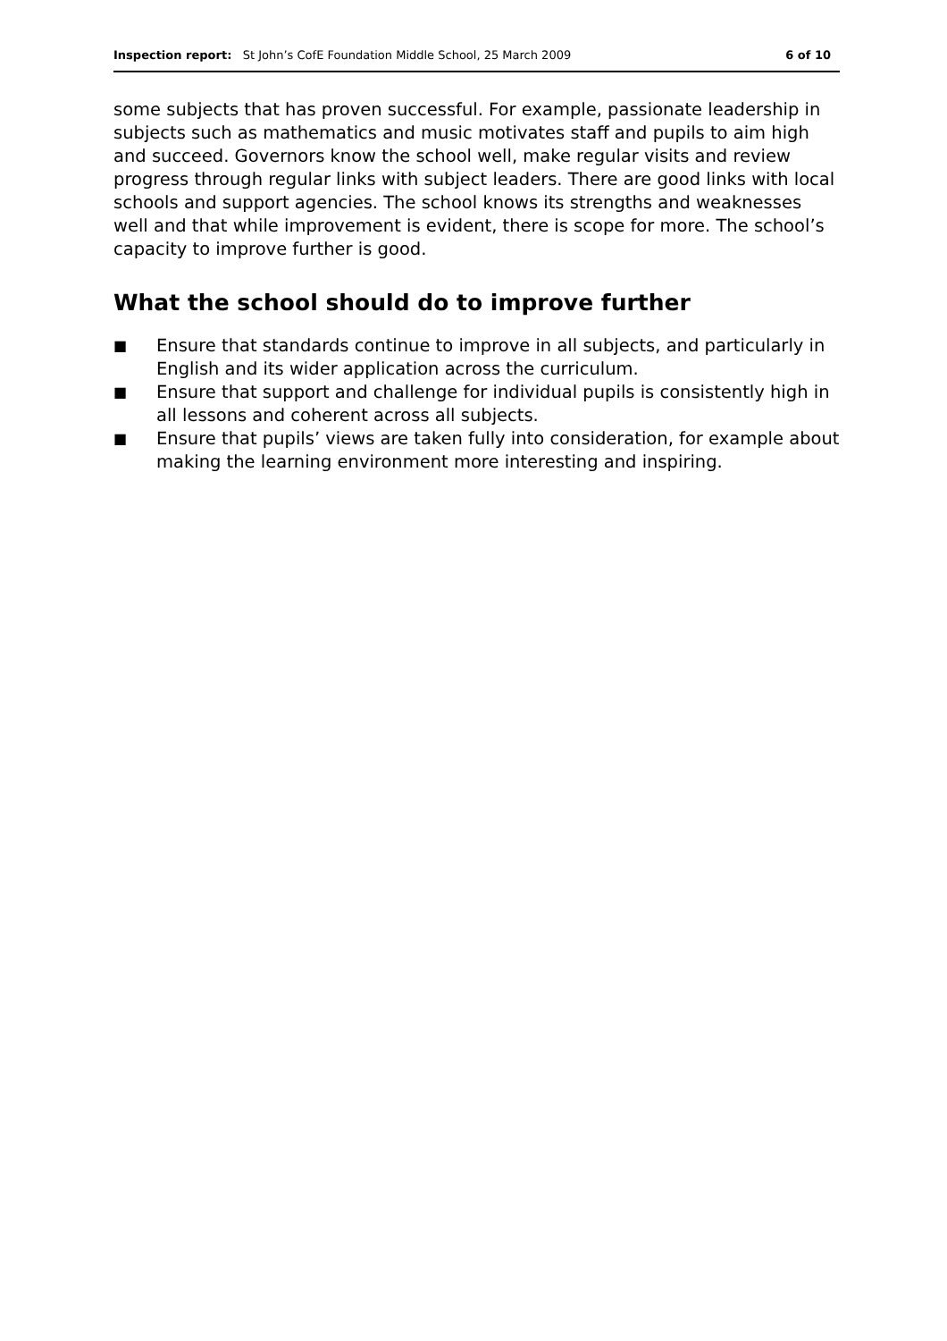Inspection report: St John’s CofE Foundation Middle School, 25 March 2009 6 of 10
some subjects that has proven successful. For example, passionate leadership in subjects such as mathematics and music motivates staff and pupils to aim high and succeed. Governors know the school well, make regular visits and review progress through regular links with subject leaders. There are good links with local schools and support agencies. The school knows its strengths and weaknesses well and that while improvement is evident, there is scope for more. The school’s capacity to improve further is good.
What the school should do to improve further
■ Ensure that standards continue to improve in all subjects, and particularly in English and its wider application across the curriculum.
■ Ensure that support and challenge for individual pupils is consistently high in all lessons and coherent across all subjects.
■ Ensure that pupils’ views are taken fully into consideration, for example about making the learning environment more interesting and inspiring.